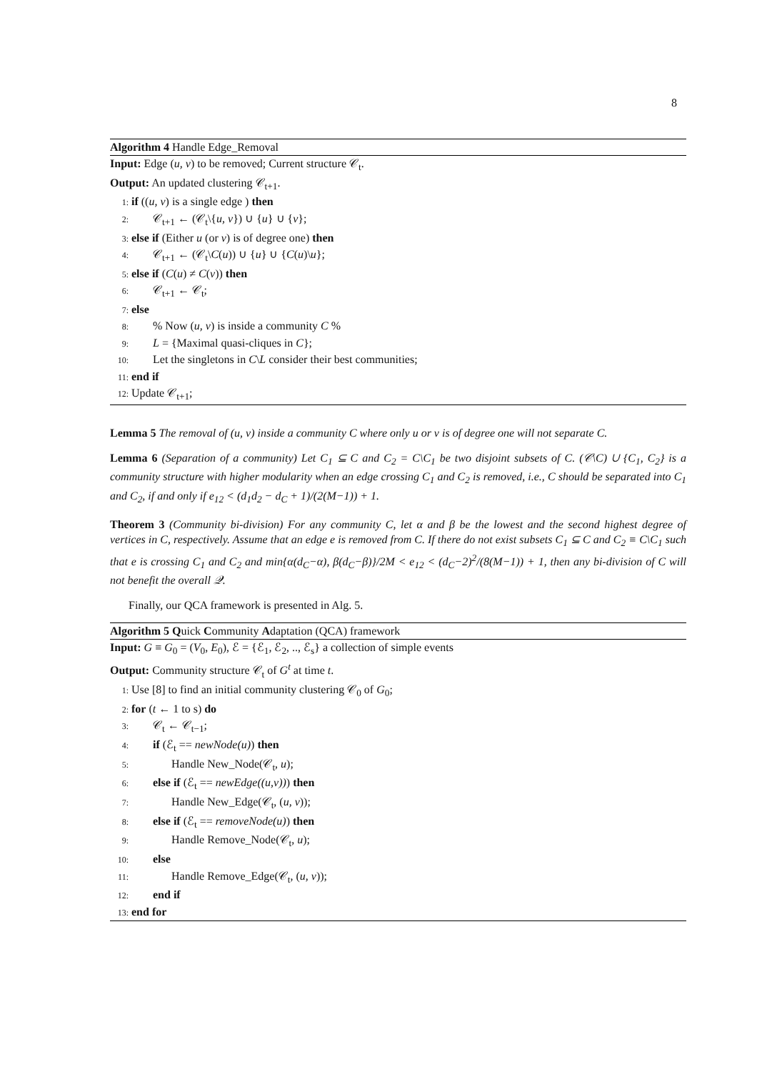8
Algorithm 4 Handle Edge_Removal
Input: Edge (u, v) to be removed; Current structure 𝒞<sub>t</sub>.
Output: An updated clustering 𝒞<sub>t+1</sub>.
1: if ((u, v) is a single edge ) then
2: 𝒞<sub>t+1</sub> ← (𝒞<sub>t</sub>\{u, v}) ∪ {u} ∪ {v};
3: else if (Either u (or v) is of degree one) then
4: 𝒞<sub>t+1</sub> ← (𝒞<sub>t</sub>\C(u)) ∪ {u} ∪ {C(u)\u};
5: else if (C(u) ≠ C(v)) then
6: 𝒞<sub>t+1</sub> ← 𝒞<sub>t</sub>;
7: else
8:% Now (u, v) is inside a community C %
9: L = {Maximal quasi-cliques in C};
10: Let the singletons in C\L consider their best communities;
11: end if
12: Update 𝒞<sub>t+1</sub>;
Lemma 5 The removal of (u, v) inside a community C where only u or v is of degree one will not separate C.
Lemma 6 (Separation of a community) Let C<sub>1</sub> ⊆ C and C<sub>2</sub> = C\C<sub>1</sub> be two disjoint subsets of C. (𝒞\C) ∪ {C<sub>1</sub>, C<sub>2</sub>} is a community structure with higher modularity when an edge crossing C<sub>1</sub> and C<sub>2</sub> is removed, i.e., C should be separated into C<sub>1</sub> and C<sub>2</sub>, if and only if e<sub>12</sub> < (d<sub>1</sub>d<sub>2</sub> − d<sub>C</sub> + 1)/(2(M−1)) + 1.
Theorem 3 (Community bi-division) For any community C, let α and β be the lowest and the second highest degree of vertices in C, respectively. Assume that an edge e is removed from C. If there do not exist subsets C<sub>1</sub> ⊆ C and C<sub>2</sub> ≡ C\C<sub>1</sub> such that e is crossing C<sub>1</sub> and C<sub>2</sub> and min{α(d<sub>C</sub>−α), β(d<sub>C</sub>−β)}/2M < e<sub>12</sub> < (d<sub>C</sub>−2)<sup>2</sup>/(8(M−1)) + 1, then any bi-division of C will not benefit the overall 𝒬.
Finally, our QCA framework is presented in Alg. 5.
Algorithm 5 Quick Community Adaptation (QCA) framework
Input: G ≡ G<sub>0</sub> = (V<sub>0</sub>, E<sub>0</sub>), ℰ = {ℰ<sub>1</sub>, ℰ<sub>2</sub>, .., ℰ<sub>s</sub>} a collection of simple events
Output: Community structure 𝒞<sub>t</sub> of G<sup>t</sup> at time t.
1: Use [8] to find an initial community clustering 𝒞<sub>0</sub> of G<sub>0</sub>;
2: for (t ← 1 to s) do
3: 𝒞<sub>t</sub> ← 𝒞<sub>t−1</sub>;
4: if (ℰ<sub>t</sub> == newNode(u)) then
5: Handle New_Node(𝒞<sub>t</sub>, u);
6: else if (ℰ<sub>t</sub> == newEdge((u,v))) then
7: Handle New_Edge(𝒞<sub>t</sub>, (u, v));
8: else if (ℰ<sub>t</sub> == removeNode(u)) then
9: Handle Remove_Node(𝒞<sub>t</sub>, u);
10: else
11: Handle Remove_Edge(𝒞<sub>t</sub>, (u, v));
12: end if
13: end for